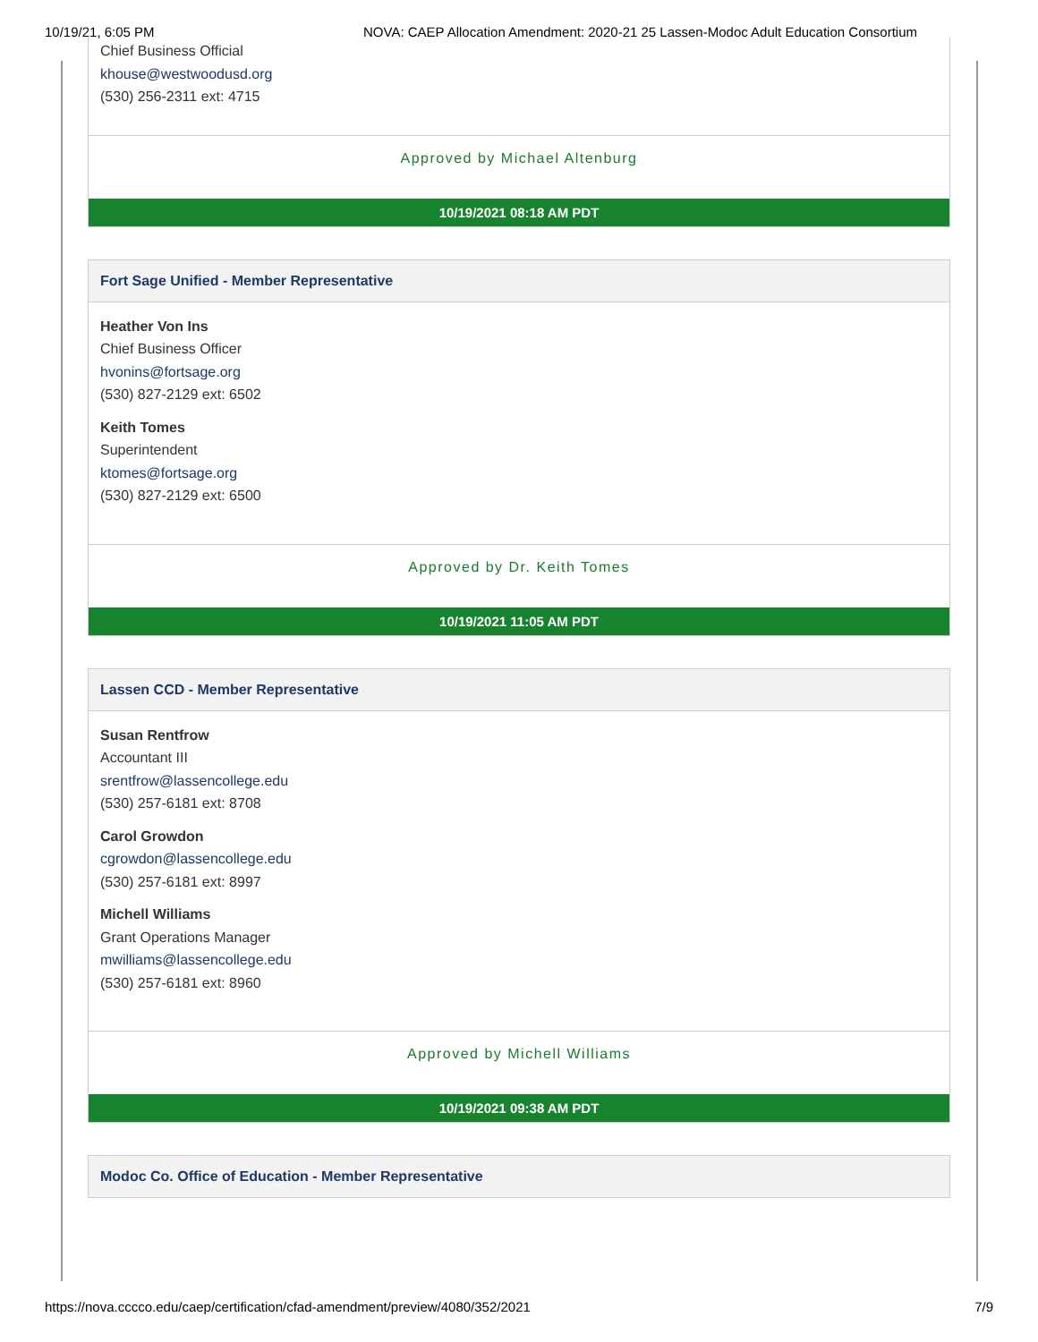10/19/21, 6:05 PM NOVA: CAEP Allocation Amendment: 2020-21 25 Lassen-Modoc Adult Education Consortium
Chief Business Official
khouse@westwoodusd.org
(530) 256-2311 ext: 4715
Approved by Michael Altenburg
10/19/2021 08:18 AM PDT
Fort Sage Unified - Member Representative
Heather Von Ins
Chief Business Officer
hvonins@fortsage.org
(530) 827-2129 ext: 6502
Keith Tomes
Superintendent
ktomes@fortsage.org
(530) 827-2129 ext: 6500
Approved by Dr. Keith Tomes
10/19/2021 11:05 AM PDT
Lassen CCD - Member Representative
Susan Rentfrow
Accountant III
srentfrow@lassencollege.edu
(530) 257-6181 ext: 8708
Carol Growdon
cgrowdon@lassencollege.edu
(530) 257-6181 ext: 8997
Michell Williams
Grant Operations Manager
mwilliams@lassencollege.edu
(530) 257-6181 ext: 8960
Approved by Michell Williams
10/19/2021 09:38 AM PDT
Modoc Co. Office of Education - Member Representative
https://nova.cccco.edu/caep/certification/cfad-amendment/preview/4080/352/2021 7/9